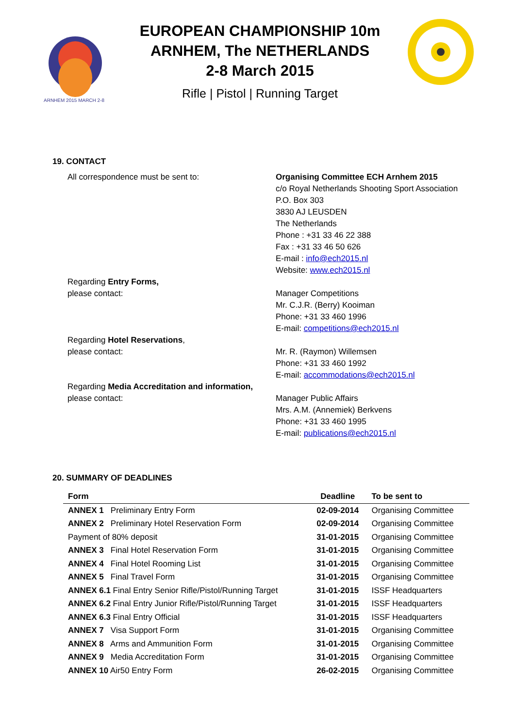ARNHEM 2015 MARCH 2-8
EUROPEAN CHAMPIONSHIP 10m
ARNHEM, The NETHERLANDS
2-8 March 2015
Rifle | Pistol | Running Target
19. CONTACT
All correspondence must be sent to: Organising Committee ECH Arnhem 2015
c/o Royal Netherlands Shooting Sport Association
P.O. Box 303
3830 AJ LEUSDEN
The Netherlands
Phone : +31 33 46 22 388
Fax : +31 33 46 50 626
E-mail : info@ech2015.nl
Website: www.ech2015.nl
Regarding Entry Forms,
please contact:
Manager Competitions
Mr. C.J.R. (Berry) Kooiman
Phone: +31 33 460 1996
E-mail: competitions@ech2015.nl
Regarding Hotel Reservations,
please contact:
Mr. R. (Raymon) Willemsen
Phone: +31 33 460 1992
E-mail: accommodations@ech2015.nl
Regarding Media Accreditation and information,
please contact:
Manager Public Affairs
Mrs. A.M. (Annemiek) Berkvens
Phone: +31 33 460 1995
E-mail: publications@ech2015.nl
20. SUMMARY OF DEADLINES
| Form | Deadline | To be sent to |
| --- | --- | --- |
| ANNEX 1 Preliminary Entry Form | 02-09-2014 | Organising Committee |
| ANNEX 2 Preliminary Hotel Reservation Form | 02-09-2014 | Organising Committee |
| Payment of 80% deposit | 31-01-2015 | Organising Committee |
| ANNEX 3 Final Hotel Reservation Form | 31-01-2015 | Organising Committee |
| ANNEX 4 Final Hotel Rooming List | 31-01-2015 | Organising Committee |
| ANNEX 5 Final Travel Form | 31-01-2015 | Organising Committee |
| ANNEX 6.1 Final Entry Senior Rifle/Pistol/Running Target | 31-01-2015 | ISSF Headquarters |
| ANNEX 6.2 Final Entry Junior Rifle/Pistol/Running Target | 31-01-2015 | ISSF Headquarters |
| ANNEX 6.3 Final Entry Official | 31-01-2015 | ISSF Headquarters |
| ANNEX 7 Visa Support Form | 31-01-2015 | Organising Committee |
| ANNEX 8 Arms and Ammunition Form | 31-01-2015 | Organising Committee |
| ANNEX 9 Media Accreditation Form | 31-01-2015 | Organising Committee |
| ANNEX 10 Air50 Entry Form | 26-02-2015 | Organising Committee |